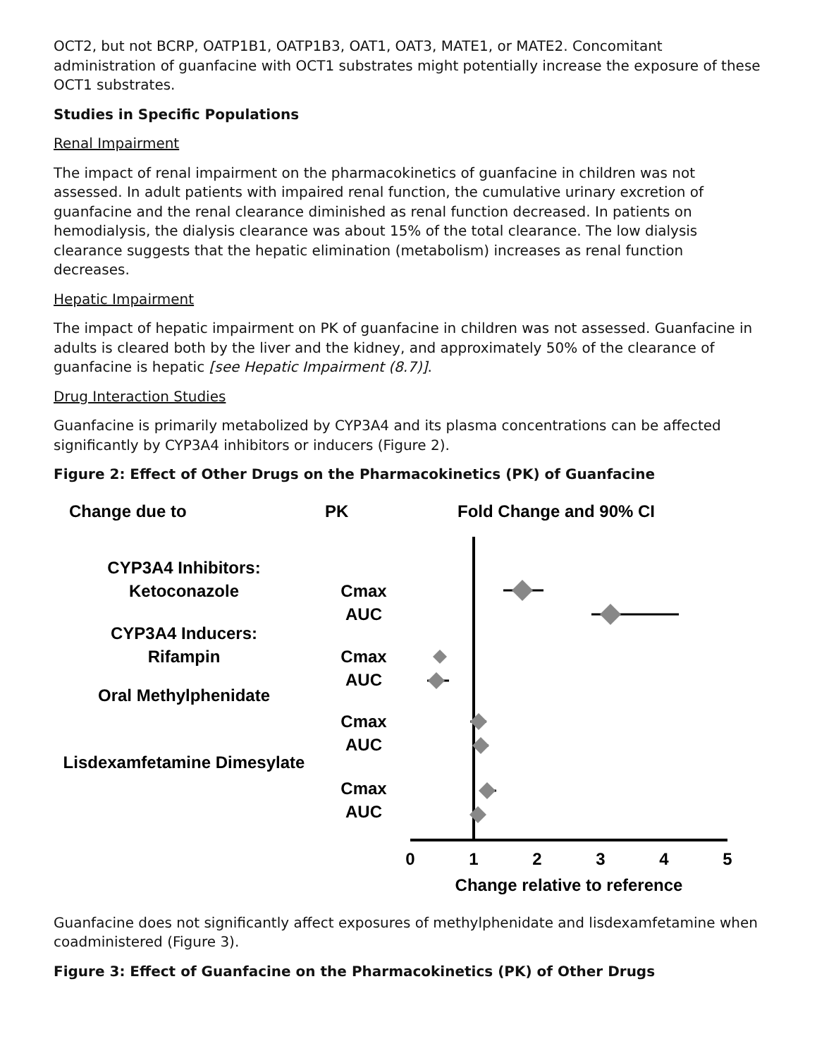OCT2, but not BCRP, OATP1B1, OATP1B3, OAT1, OAT3, MATE1, or MATE2. Concomitant administration of guanfacine with OCT1 substrates might potentially increase the exposure of these OCT1 substrates.
Studies in Specific Populations
Renal Impairment
The impact of renal impairment on the pharmacokinetics of guanfacine in children was not assessed. In adult patients with impaired renal function, the cumulative urinary excretion of guanfacine and the renal clearance diminished as renal function decreased. In patients on hemodialysis, the dialysis clearance was about 15% of the total clearance. The low dialysis clearance suggests that the hepatic elimination (metabolism) increases as renal function decreases.
Hepatic Impairment
The impact of hepatic impairment on PK of guanfacine in children was not assessed. Guanfacine in adults is cleared both by the liver and the kidney, and approximately 50% of the clearance of guanfacine is hepatic [see Hepatic Impairment (8.7)].
Drug Interaction Studies
Guanfacine is primarily metabolized by CYP3A4 and its plasma concentrations can be affected significantly by CYP3A4 inhibitors or inducers (Figure 2).
Figure 2: Effect of Other Drugs on the Pharmacokinetics (PK) of Guanfacine
Change due to
PK
Fold Change and 90% CI
CYP3A4 Inhibitors:
Ketoconazole
CYP3A4 Inducers:
Rifampin
Oral Methylphenidate
Lisdexamfetamine Dimesylate
Cmax
AUC
Cmax
AUC
Cmax
AUC
Cmax
AUC
0
1
2
3
4
5
Change relative to reference
Guanfacine does not significantly affect exposures of methylphenidate and lisdexamfetamine when coadministered (Figure 3).
Figure 3: Effect of Guanfacine on the Pharmacokinetics (PK) of Other Drugs